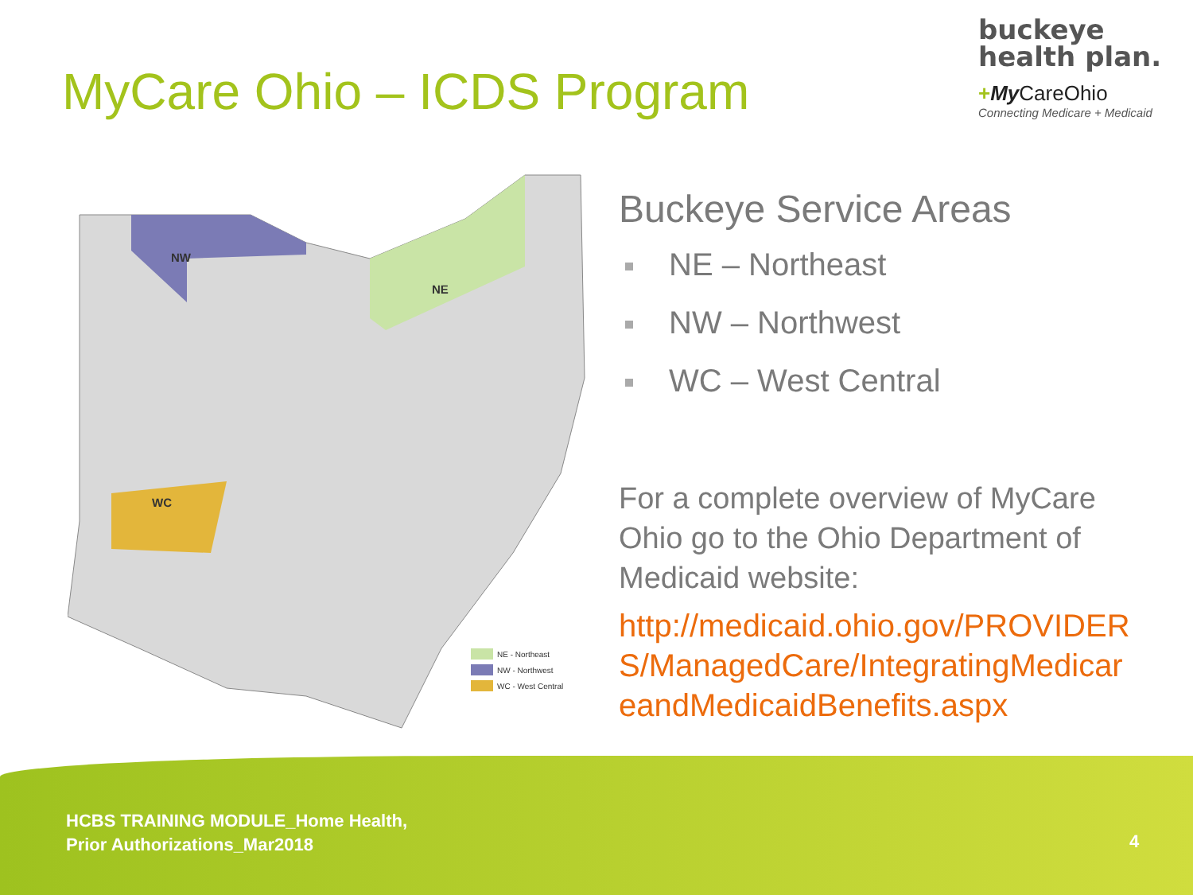MyCare Ohio – ICDS Program
buckeye
health plan.
+My CareOhio
Connecting Medicare + Medicaid
NW
NE
WC
NE - Northeast
NW - Northwest
WC - West Central
Buckeye Service Areas
NE – Northeast
NW – Northwest
WC – West Central
For a complete overview of MyCare Ohio go to the Ohio Department of Medicaid website:
http://medicaid.ohio.gov/PROVIDERS/ManagedCare/IntegratingMedicareandMedicaidBenefits.aspx
HCBS TRAINING MODULE_Home Health,
Prior Authorizations_Mar2018
4